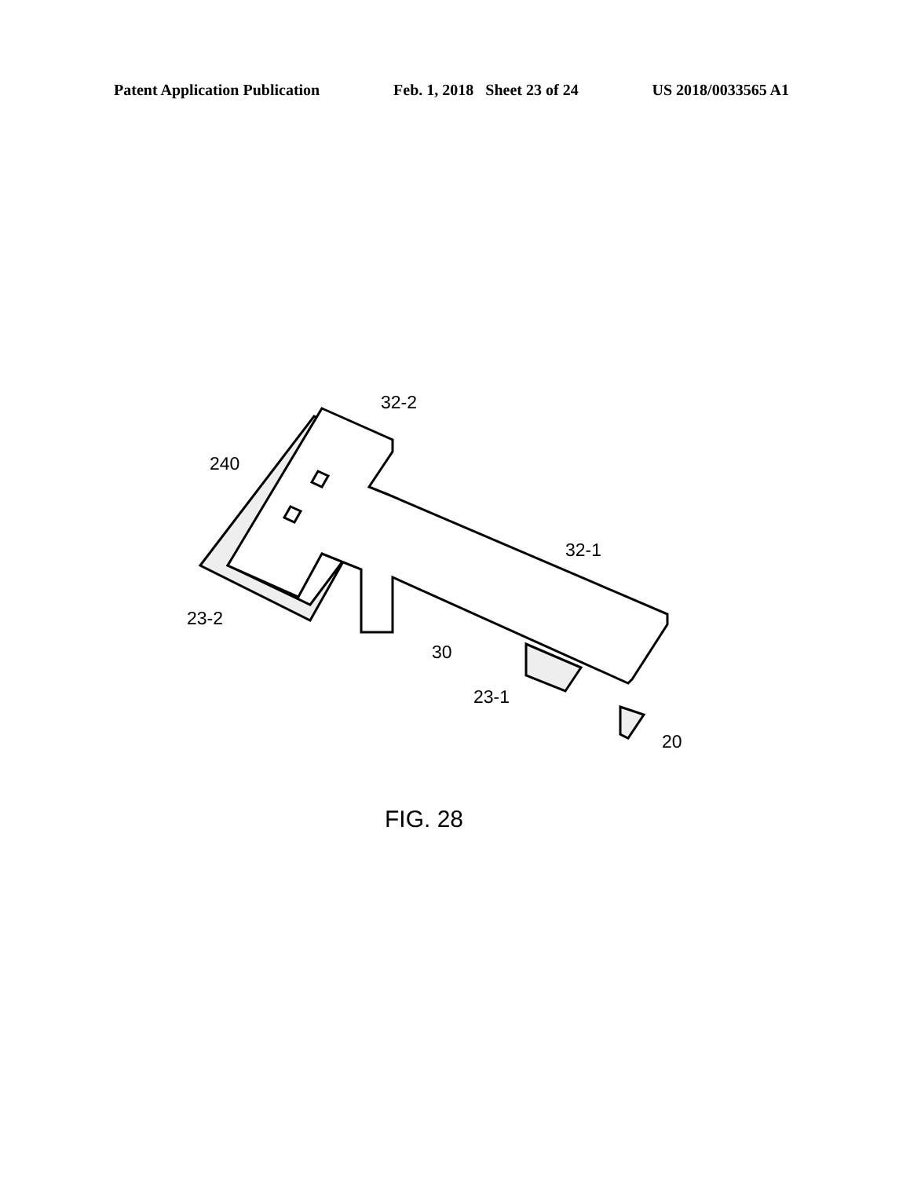Patent Application Publication Feb. 1, 2018 Sheet 23 of 24 US 2018/0033565 A1
32-2
240
32-1
23-2
30
23-1
20
FIG. 28